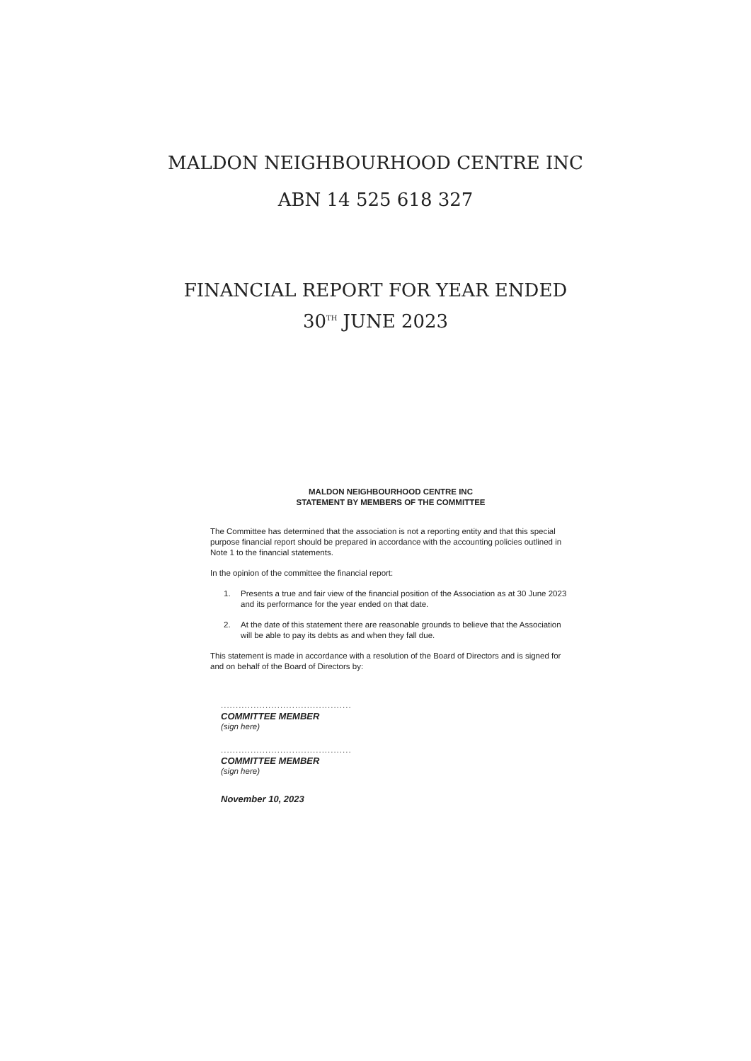MALDON NEIGHBOURHOOD CENTRE INC
ABN 14 525 618 327
FINANCIAL REPORT FOR YEAR ENDED
30<sup>TH</sup> JUNE 2023
MALDON NEIGHBOURHOOD CENTRE INC
STATEMENT BY MEMBERS OF THE COMMITTEE
The Committee has determined that the association is not a reporting entity and that this special purpose financial report should be prepared in accordance with the accounting policies outlined in Note 1 to the financial statements.
In the opinion of the committee the financial report:
1. Presents a true and fair view of the financial position of the Association as at 30 June 2023 and its performance for the year ended on that date.
2. At the date of this statement there are reasonable grounds to believe that the Association will be able to pay its debts as and when they fall due.
This statement is made in accordance with a resolution of the Board of Directors and is signed for and on behalf of the Board of Directors by:
............................................
COMMITTEE MEMBER
(sign here)
............................................
COMMITTEE MEMBER
(sign here)
November 10, 2023